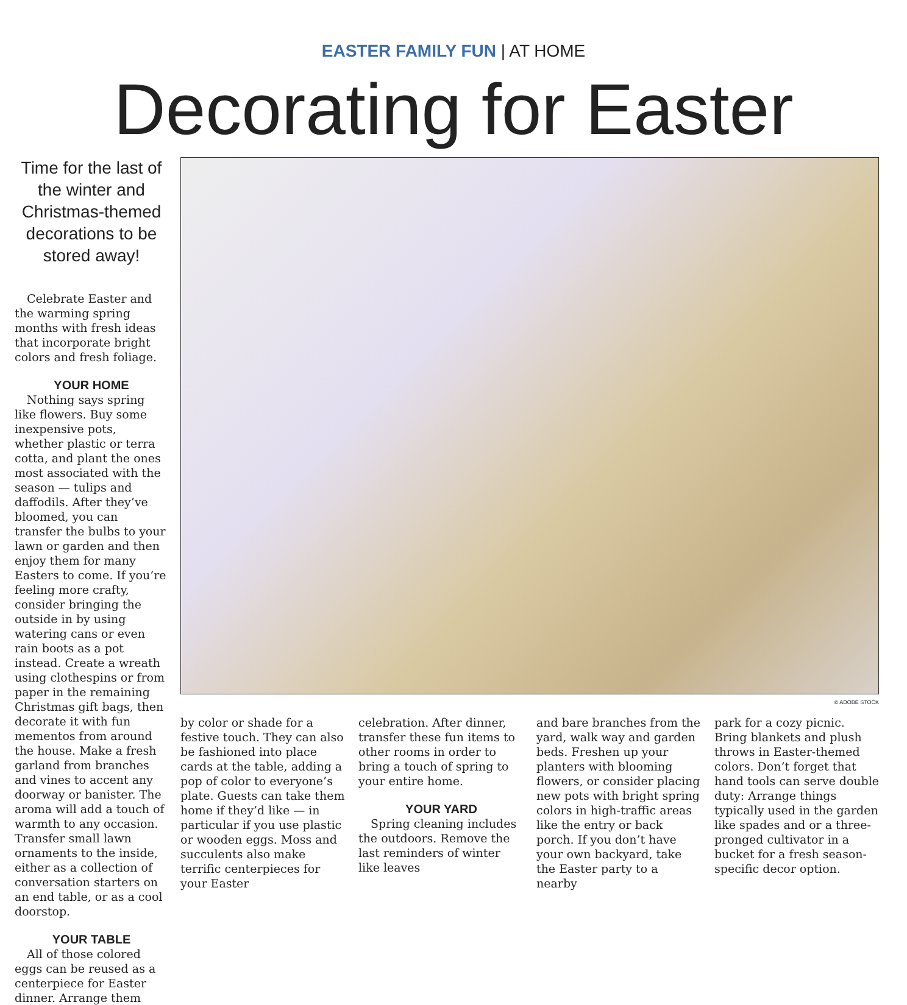EASTER FAMILY FUN | AT HOME
Decorating for Easter
Time for the last of the winter and Christmas-themed decorations to be stored away!
Celebrate Easter and the warming spring months with fresh ideas that incorporate bright colors and fresh foliage.
YOUR HOME
Nothing says spring like flowers. Buy some inexpensive pots, whether plastic or terra cotta, and plant the ones most associated with the season — tulips and daffodils. After they’ve bloomed, you can transfer the bulbs to your lawn or garden and then enjoy them for many Easters to come. If you’re feeling more crafty, consider bringing the outside in by using watering cans or even rain boots as a pot instead. Create a wreath using clothespins or from paper in the remaining Christmas gift bags, then decorate it with fun mementos from around the house. Make a fresh garland from branches and vines to accent any doorway or banister. The aroma will add a touch of warmth to any occasion. Transfer small lawn ornaments to the inside, either as a collection of conversation starters on an end table, or as a cool doorstop.
YOUR TABLE
All of those colored eggs can be reused as a centerpiece for Easter dinner. Arrange them
© ADOBE STOCK
by color or shade for a festive touch. They can also be fashioned into place cards at the table, adding a pop of color to everyone’s plate. Guests can take them home if they’d like — in particular if you use plastic or wooden eggs. Moss and succulents also make terrific centerpieces for your Easter
celebration. After dinner, transfer these fun items to other rooms in order to bring a touch of spring to your entire home.
YOUR YARD
Spring cleaning includes the outdoors. Remove the last reminders of winter like leaves
and bare branches from the yard, walk way and garden beds. Freshen up your planters with blooming flowers, or consider placing new pots with bright spring colors in high-traffic areas like the entry or back porch. If you don’t have your own backyard, take the Easter party to a nearby
park for a cozy picnic. Bring blankets and plush throws in Easter-themed colors. Don’t forget that hand tools can serve double duty: Arrange things typically used in the garden like spades and or a three-pronged cultivator in a bucket for a fresh season-specific decor option.